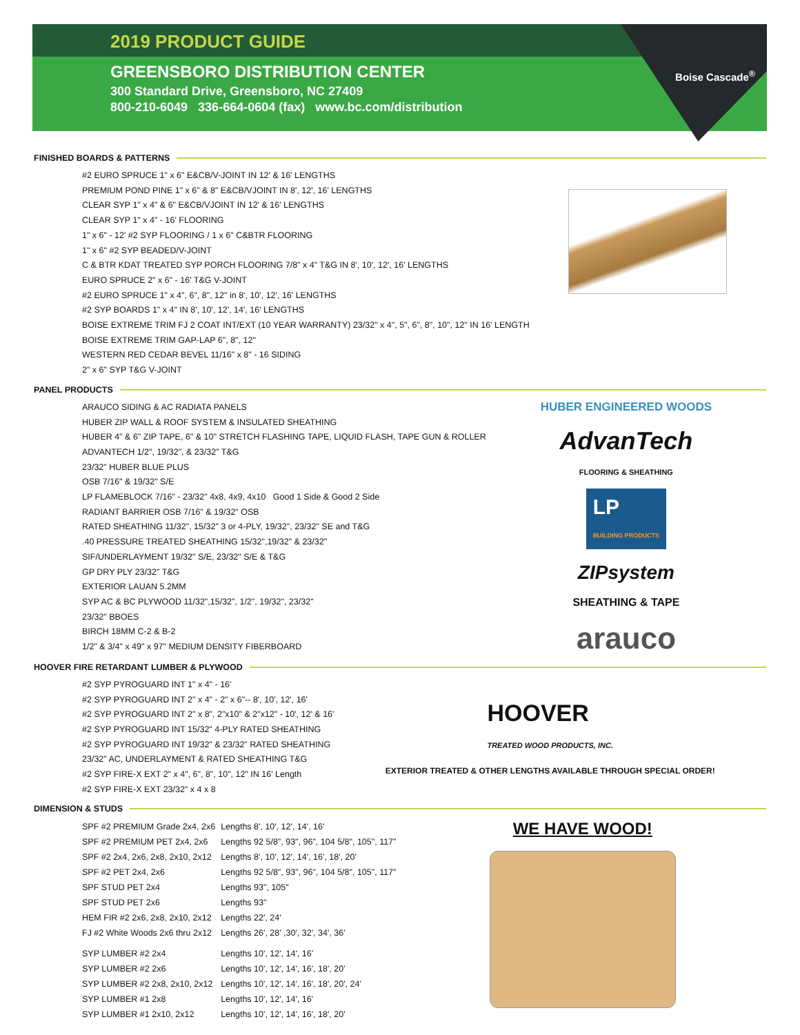2019 PRODUCT GUIDE
GREENSBORO DISTRIBUTION CENTER
300 Standard Drive, Greensboro, NC 27409
800-210-6049 336-664-0604 (fax) www.bc.com/distribution
Boise Cascade<sup>®</sup>
FINISHED BOARDS & PATTERNS
#2 EURO SPRUCE 1" x 6" E&CB/V-JOINT IN 12' & 16' LENGTHS
PREMIUM POND PINE 1" x 6" & 8" E&CB/VJOINT IN 8', 12', 16' LENGTHS
CLEAR SYP 1" x 4" & 6" E&CB/VJOINT IN 12' & 16' LENGTHS
CLEAR SYP 1" x 4" - 16' FLOORING
1" x 6" - 12' #2 SYP FLOORING / 1 x 6" C&BTR FLOORING
1" x 6" #2 SYP BEADED/V-JOINT
C & BTR KDAT TREATED SYP PORCH FLOORING 7/8" x 4" T&G IN 8', 10', 12', 16' LENGTHS
EURO SPRUCE 2" x 6" - 16' T&G V-JOINT
#2 EURO SPRUCE 1" x 4", 6", 8", 12" in 8', 10', 12', 16' LENGTHS
#2 SYP BOARDS 1" x 4" IN 8', 10', 12', 14', 16' LENGTHS
BOISE EXTREME TRIM FJ 2 COAT INT/EXT (10 YEAR WARRANTY) 23/32" x 4", 5", 6", 8", 10", 12" IN 16' LENGTH
BOISE EXTREME TRIM GAP-LAP 6", 8", 12"
WESTERN RED CEDAR BEVEL 11/16" x 8" - 16 SIDING
2" x 6" SYP T&G V-JOINT
PANEL PRODUCTS
ARAUCO SIDING & AC RADIATA PANELS
HUBER ZIP WALL & ROOF SYSTEM & INSULATED SHEATHING
HUBER 4" & 6" ZIP TAPE, 6" & 10" STRETCH FLASHING TAPE, LIQUID FLASH, TAPE GUN & ROLLER
ADVANTECH 1/2", 19/32", & 23/32" T&G
23/32" HUBER BLUE PLUS
OSB 7/16" & 19/32" S/E
LP FLAMEBLOCK 7/16" - 23/32" 4x8, 4x9, 4x10 Good 1 Side & Good 2 Side
RADIANT BARRIER OSB 7/16" & 19/32" OSB
RATED SHEATHING 11/32", 15/32" 3 or 4-PLY, 19/32", 23/32" SE and T&G
.40 PRESSURE TREATED SHEATHING 15/32",19/32" & 23/32"
SIF/UNDERLAYMENT 19/32" S/E, 23/32" S/E & T&G
GP DRY PLY 23/32" T&G
EXTERIOR LAUAN 5.2MM
SYP AC & BC PLYWOOD 11/32",15/32", 1/2", 19/32", 23/32"
23/32" BBOES
BIRCH 18MM C-2 & B-2
1/2" & 3/4" x 49" x 97" MEDIUM DENSITY FIBERBOARD
HUBER ENGINEERED WOODS
AdvanTech
FLOORING & SHEATHING
LP
BUILDING PRODUCTS
ZIPsystem
SHEATHING & TAPE
arauco
HOOVER FIRE RETARDANT LUMBER & PLYWOOD
#2 SYP PYROGUARD INT 1" x 4" - 16'
#2 SYP PYROGUARD INT 2" x 4" - 2" x 6"-- 8', 10', 12', 16'
#2 SYP PYROGUARD INT 2" x 8", 2"x10" & 2"x12" - 10', 12' & 16'
#2 SYP PYROGUARD INT 15/32" 4-PLY RATED SHEATHING
#2 SYP PYROGUARD INT 19/32" & 23/32" RATED SHEATHING
23/32" AC, UNDERLAYMENT & RATED SHEATHING T&G
#2 SYP FIRE-X EXT 2" x 4", 6", 8", 10", 12" IN 16' Length
#2 SYP FIRE-X EXT 23/32" x 4 x 8
HOOVER
TREATED WOOD PRODUCTS, INC.
EXTERIOR TREATED & OTHER LENGTHS AVAILABLE THROUGH SPECIAL ORDER!
DIMENSION & STUDS
| SPF #2 PREMIUM Grade 2x4, 2x6 | Lengths 8', 10', 12', 14', 16' |
| SPF #2 PREMIUM PET 2x4, 2x6 | Lengths 92 5/8", 93", 96", 104 5/8", 105", 117" |
| SPF #2 2x4, 2x6, 2x8, 2x10, 2x12 | Lengths 8', 10', 12', 14', 16', 18', 20' |
| SPF #2 PET 2x4, 2x6 | Lengths 92 5/8", 93", 96", 104 5/8", 105", 117" |
| SPF STUD PET 2x4 | Lengths 93", 105" |
| SPF STUD PET 2x6 | Lengths 93" |
| HEM FIR #2 2x6, 2x8, 2x10, 2x12 | Lengths 22', 24' |
| FJ #2 White Woods 2x6 thru 2x12 | Lengths 26', 28' ,30', 32', 34', 36' |
| SYP LUMBER #2 2x4 | Lengths 10', 12', 14', 16' |
| SYP LUMBER #2 2x6 | Lengths 10', 12', 14', 16', 18', 20' |
| SYP LUMBER #2 2x8, 2x10, 2x12 | Lengths 10', 12', 14', 16', 18', 20', 24' |
| SYP LUMBER #1 2x8 | Lengths 10', 12', 14', 16' |
| SYP LUMBER #1 2x10, 2x12 | Lengths 10', 12', 14', 16', 18', 20' |
WE HAVE WOOD!